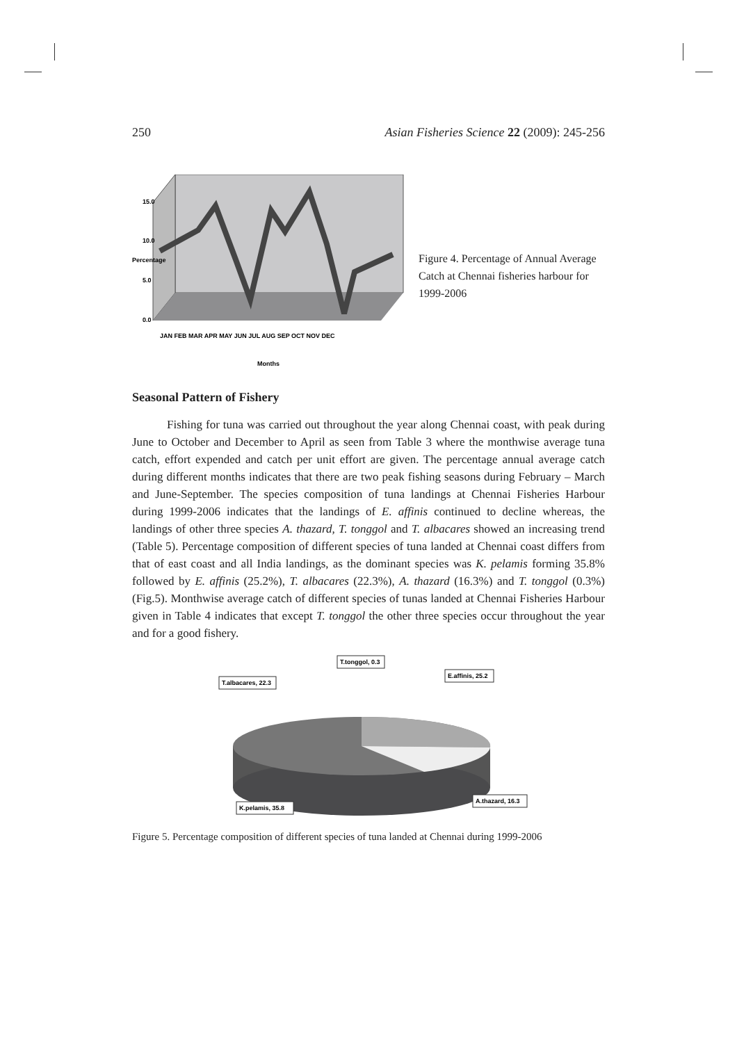250 Asian Fisheries Science 22 (2009): 245-256
15.0
10.0
Percentage
5.0
0.0
JAN FEB MAR APR MAY JUN JUL AUG SEP OCT NOV DEC
Months
Figure 4. Percentage of Annual Average Catch at Chennai fisheries harbour for 1999-2006
Seasonal Pattern of Fishery
Fishing for tuna was carried out throughout the year along Chennai coast, with peak during June to October and December to April as seen from Table 3 where the monthwise average tuna catch, effort expended and catch per unit effort are given. The percentage annual average catch during different months indicates that there are two peak fishing seasons during February – March and June-September. The species composition of tuna landings at Chennai Fisheries Harbour during 1999-2006 indicates that the landings of E. affinis continued to decline whereas, the landings of other three species A. thazard, T. tonggol and T. albacares showed an increasing trend (Table 5). Percentage composition of different species of tuna landed at Chennai coast differs from that of east coast and all India landings, as the dominant species was K. pelamis forming 35.8% followed by E. affinis (25.2%), T. albacares (22.3%), A. thazard (16.3%) and T. tonggol (0.3%) (Fig.5). Monthwise average catch of different species of tunas landed at Chennai Fisheries Harbour given in Table 4 indicates that except T. tonggol the other three species occur throughout the year and for a good fishery.
T.tonggol, 0.3
E.affinis, 25.2
T.albacares, 22.3
K.pelamis, 35.8
A.thazard, 16.3
Figure 5. Percentage composition of different species of tuna landed at Chennai during 1999-2006